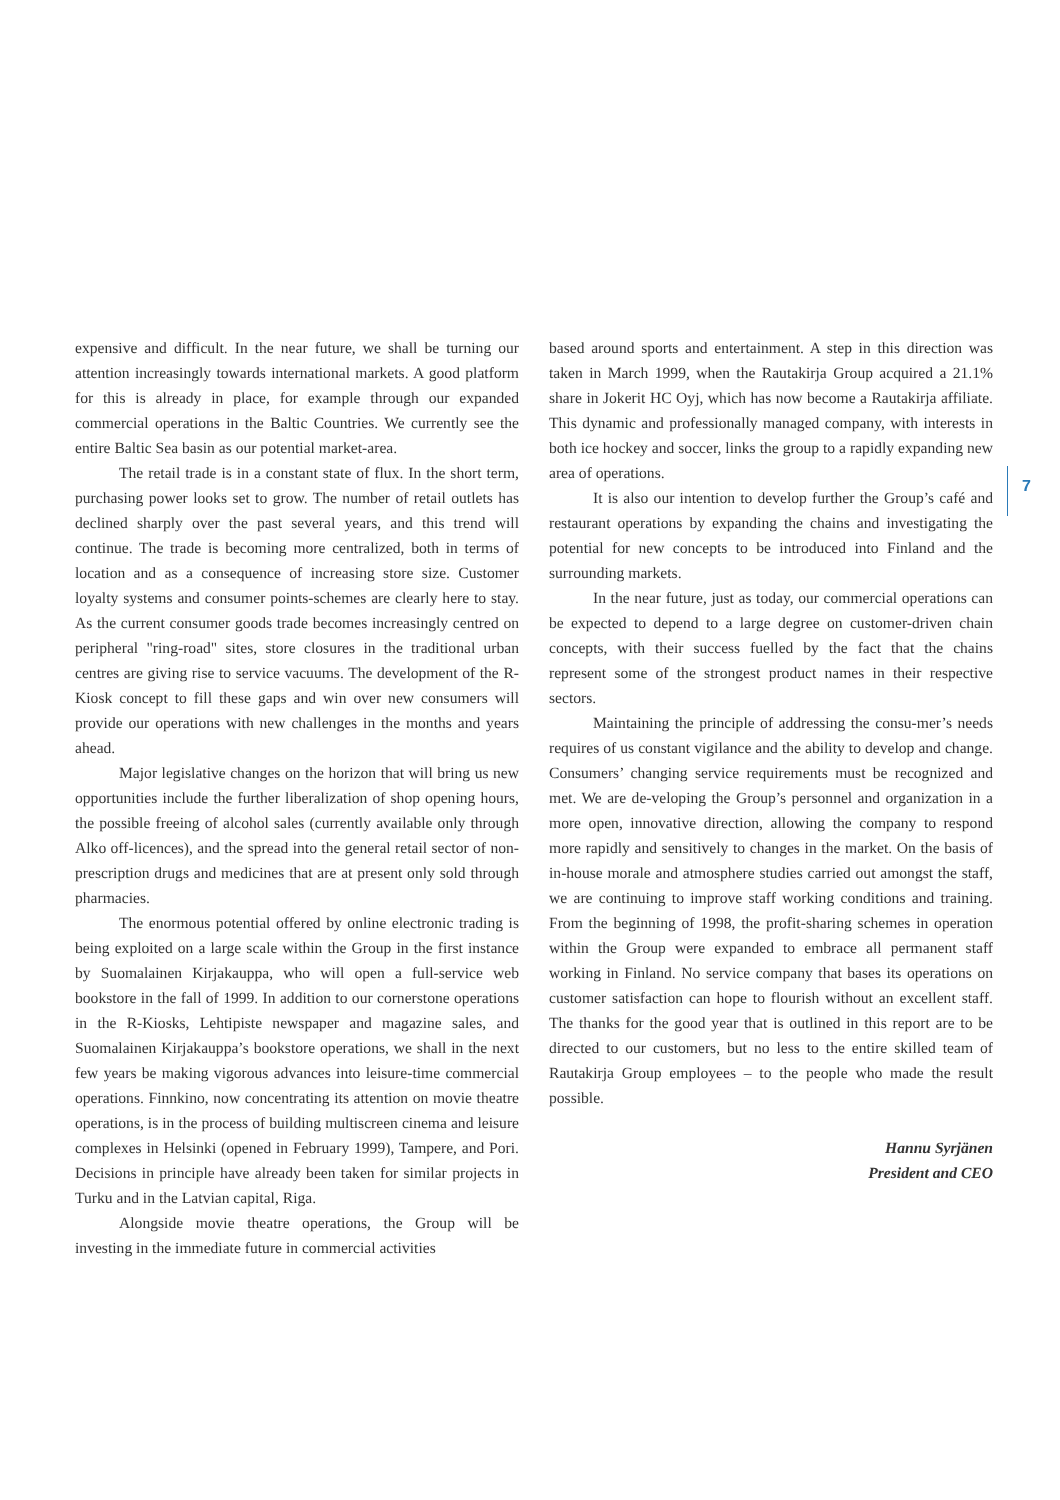7
expensive and difficult. In the near future, we shall be turning our attention increasingly towards international markets. A good platform for this is already in place, for example through our expanded commercial operations in the Baltic Countries. We currently see the entire Baltic Sea basin as our potential market-area.
The retail trade is in a constant state of flux. In the short term, purchasing power looks set to grow. The number of retail outlets has declined sharply over the past several years, and this trend will continue. The trade is becoming more centralized, both in terms of location and as a consequence of increasing store size. Customer loyalty systems and consumer points-schemes are clearly here to stay. As the current consumer goods trade becomes increasingly centred on peripheral "ring-road" sites, store closures in the traditional urban centres are giving rise to service vacuums. The development of the R-Kiosk concept to fill these gaps and win over new consumers will provide our operations with new challenges in the months and years ahead.
Major legislative changes on the horizon that will bring us new opportunities include the further liberalization of shop opening hours, the possible freeing of alcohol sales (currently available only through Alko off-licences), and the spread into the general retail sector of non-prescription drugs and medicines that are at present only sold through pharmacies.
The enormous potential offered by online electronic trading is being exploited on a large scale within the Group in the first instance by Suomalainen Kirjakauppa, who will open a full-service web bookstore in the fall of 1999. In addition to our cornerstone operations in the R-Kiosks, Lehtipiste newspaper and magazine sales, and Suomalainen Kirjakauppa’s bookstore operations, we shall in the next few years be making vigorous advances into leisure-time commercial operations. Finnkino, now concentrating its attention on movie theatre operations, is in the process of building multiscreen cinema and leisure complexes in Helsinki (opened in February 1999), Tampere, and Pori. Decisions in principle have already been taken for similar projects in Turku and in the Latvian capital, Riga.
Alongside movie theatre operations, the Group will be investing in the immediate future in commercial activities
based around sports and entertainment. A step in this direction was taken in March 1999, when the Rautakirja Group acquired a 21.1% share in Jokerit HC Oyj, which has now become a Rautakirja affiliate. This dynamic and professionally managed company, with interests in both ice hockey and soccer, links the group to a rapidly expanding new area of operations.
It is also our intention to develop further the Group’s café and restaurant operations by expanding the chains and investigating the potential for new concepts to be introduced into Finland and the surrounding markets.
In the near future, just as today, our commercial operations can be expected to depend to a large degree on customer-driven chain concepts, with their success fuelled by the fact that the chains represent some of the strongest product names in their respective sectors.
Maintaining the principle of addressing the consu-mer’s needs requires of us constant vigilance and the ability to develop and change. Consumers’ changing service requirements must be recognized and met. We are de-veloping the Group’s personnel and organization in a more open, innovative direction, allowing the company to respond more rapidly and sensitively to changes in the market. On the basis of in-house morale and atmosphere studies carried out amongst the staff, we are continuing to improve staff working conditions and training. From the beginning of 1998, the profit-sharing schemes in operation within the Group were expanded to embrace all permanent staff working in Finland. No service company that bases its operations on customer satisfaction can hope to flourish without an excellent staff. The thanks for the good year that is outlined in this report are to be directed to our customers, but no less to the entire skilled team of Rautakirja Group employees – to the people who made the result possible.
Hannu Syrjänen
President and CEO